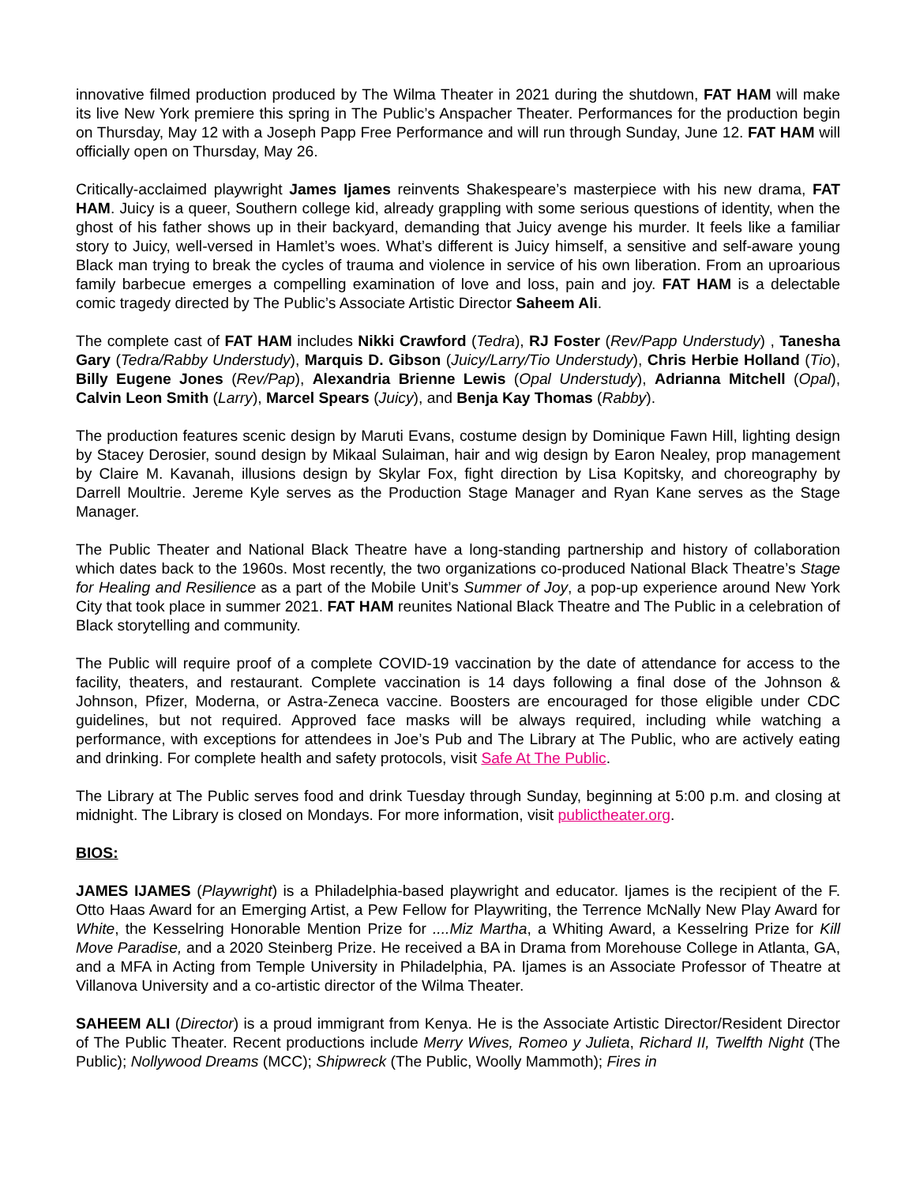innovative filmed production produced by The Wilma Theater in 2021 during the shutdown, FAT HAM will make its live New York premiere this spring in The Public’s Anspacher Theater. Performances for the production begin on Thursday, May 12 with a Joseph Papp Free Performance and will run through Sunday, June 12. FAT HAM will officially open on Thursday, May 26.
Critically-acclaimed playwright James Ijames reinvents Shakespeare’s masterpiece with his new drama, FAT HAM. Juicy is a queer, Southern college kid, already grappling with some serious questions of identity, when the ghost of his father shows up in their backyard, demanding that Juicy avenge his murder. It feels like a familiar story to Juicy, well-versed in Hamlet’s woes. What’s different is Juicy himself, a sensitive and self-aware young Black man trying to break the cycles of trauma and violence in service of his own liberation. From an uproarious family barbecue emerges a compelling examination of love and loss, pain and joy. FAT HAM is a delectable comic tragedy directed by The Public’s Associate Artistic Director Saheem Ali.
The complete cast of FAT HAM includes Nikki Crawford (Tedra), RJ Foster (Rev/Papp Understudy) , Tanesha Gary (Tedra/Rabby Understudy), Marquis D. Gibson (Juicy/Larry/Tio Understudy), Chris Herbie Holland (Tio), Billy Eugene Jones (Rev/Pap), Alexandria Brienne Lewis (Opal Understudy), Adrianna Mitchell (Opal), Calvin Leon Smith (Larry), Marcel Spears (Juicy), and Benja Kay Thomas (Rabby).
The production features scenic design by Maruti Evans, costume design by Dominique Fawn Hill, lighting design by Stacey Derosier, sound design by Mikaal Sulaiman, hair and wig design by Earon Nealey, prop management by Claire M. Kavanah, illusions design by Skylar Fox, fight direction by Lisa Kopitsky, and choreography by Darrell Moultrie. Jereme Kyle serves as the Production Stage Manager and Ryan Kane serves as the Stage Manager.
The Public Theater and National Black Theatre have a long-standing partnership and history of collaboration which dates back to the 1960s. Most recently, the two organizations co-produced National Black Theatre’s Stage for Healing and Resilience as a part of the Mobile Unit’s Summer of Joy, a pop-up experience around New York City that took place in summer 2021. FAT HAM reunites National Black Theatre and The Public in a celebration of Black storytelling and community.
The Public will require proof of a complete COVID-19 vaccination by the date of attendance for access to the facility, theaters, and restaurant. Complete vaccination is 14 days following a final dose of the Johnson & Johnson, Pfizer, Moderna, or Astra-Zeneca vaccine. Boosters are encouraged for those eligible under CDC guidelines, but not required. Approved face masks will be always required, including while watching a performance, with exceptions for attendees in Joe’s Pub and The Library at The Public, who are actively eating and drinking. For complete health and safety protocols, visit Safe At The Public.
The Library at The Public serves food and drink Tuesday through Sunday, beginning at 5:00 p.m. and closing at midnight. The Library is closed on Mondays. For more information, visit publictheater.org.
BIOS:
JAMES IJAMES (Playwright) is a Philadelphia-based playwright and educator. Ijames is the recipient of the F. Otto Haas Award for an Emerging Artist, a Pew Fellow for Playwriting, the Terrence McNally New Play Award for White, the Kesselring Honorable Mention Prize for ....Miz Martha, a Whiting Award, a Kesselring Prize for Kill Move Paradise, and a 2020 Steinberg Prize. He received a BA in Drama from Morehouse College in Atlanta, GA, and a MFA in Acting from Temple University in Philadelphia, PA. Ijames is an Associate Professor of Theatre at Villanova University and a co-artistic director of the Wilma Theater.
SAHEEM ALI (Director) is a proud immigrant from Kenya. He is the Associate Artistic Director/Resident Director of The Public Theater. Recent productions include Merry Wives, Romeo y Julieta, Richard II, Twelfth Night (The Public); Nollywood Dreams (MCC); Shipwreck (The Public, Woolly Mammoth); Fires in